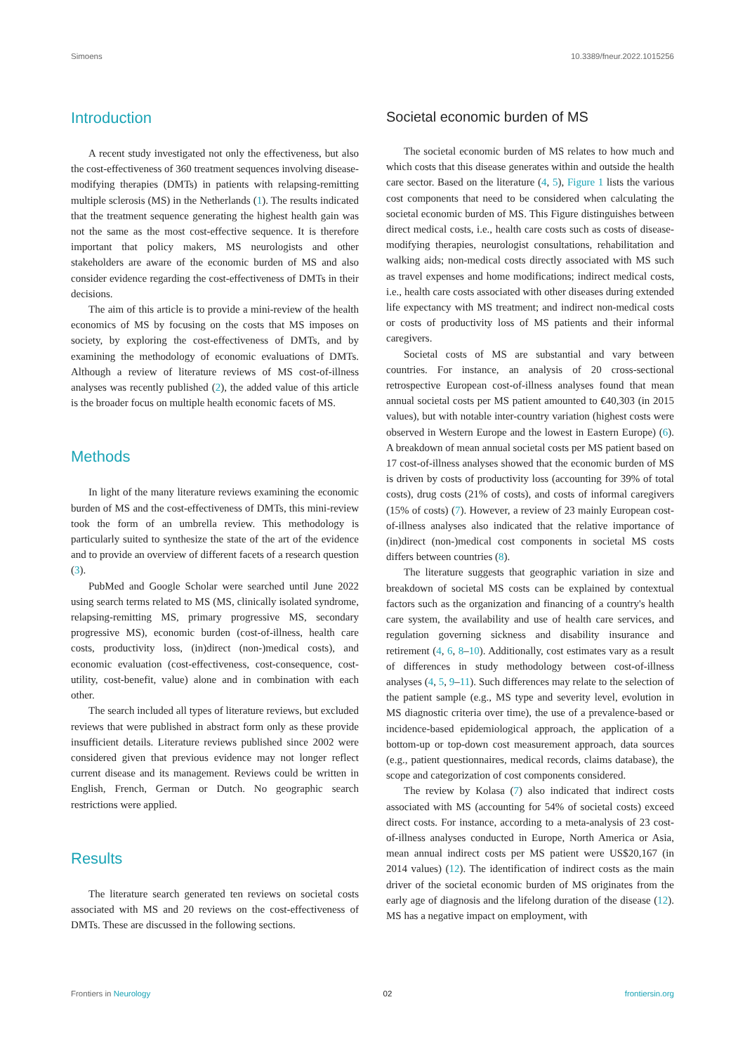Simoens 10.3389/fneur.2022.1015256
Introduction
A recent study investigated not only the effectiveness, but also the cost-effectiveness of 360 treatment sequences involving disease-modifying therapies (DMTs) in patients with relapsing-remitting multiple sclerosis (MS) in the Netherlands (1). The results indicated that the treatment sequence generating the highest health gain was not the same as the most cost-effective sequence. It is therefore important that policy makers, MS neurologists and other stakeholders are aware of the economic burden of MS and also consider evidence regarding the cost-effectiveness of DMTs in their decisions.
The aim of this article is to provide a mini-review of the health economics of MS by focusing on the costs that MS imposes on society, by exploring the cost-effectiveness of DMTs, and by examining the methodology of economic evaluations of DMTs. Although a review of literature reviews of MS cost-of-illness analyses was recently published (2), the added value of this article is the broader focus on multiple health economic facets of MS.
Methods
In light of the many literature reviews examining the economic burden of MS and the cost-effectiveness of DMTs, this mini-review took the form of an umbrella review. This methodology is particularly suited to synthesize the state of the art of the evidence and to provide an overview of different facets of a research question (3).
PubMed and Google Scholar were searched until June 2022 using search terms related to MS (MS, clinically isolated syndrome, relapsing-remitting MS, primary progressive MS, secondary progressive MS), economic burden (cost-of-illness, health care costs, productivity loss, (in)direct (non-)medical costs), and economic evaluation (cost-effectiveness, cost-consequence, cost-utility, cost-benefit, value) alone and in combination with each other.
The search included all types of literature reviews, but excluded reviews that were published in abstract form only as these provide insufficient details. Literature reviews published since 2002 were considered given that previous evidence may not longer reflect current disease and its management. Reviews could be written in English, French, German or Dutch. No geographic search restrictions were applied.
Results
The literature search generated ten reviews on societal costs associated with MS and 20 reviews on the cost-effectiveness of DMTs. These are discussed in the following sections.
Societal economic burden of MS
The societal economic burden of MS relates to how much and which costs that this disease generates within and outside the health care sector. Based on the literature (4, 5), Figure 1 lists the various cost components that need to be considered when calculating the societal economic burden of MS. This Figure distinguishes between direct medical costs, i.e., health care costs such as costs of disease-modifying therapies, neurologist consultations, rehabilitation and walking aids; non-medical costs directly associated with MS such as travel expenses and home modifications; indirect medical costs, i.e., health care costs associated with other diseases during extended life expectancy with MS treatment; and indirect non-medical costs or costs of productivity loss of MS patients and their informal caregivers.
Societal costs of MS are substantial and vary between countries. For instance, an analysis of 20 cross-sectional retrospective European cost-of-illness analyses found that mean annual societal costs per MS patient amounted to €40,303 (in 2015 values), but with notable inter-country variation (highest costs were observed in Western Europe and the lowest in Eastern Europe) (6). A breakdown of mean annual societal costs per MS patient based on 17 cost-of-illness analyses showed that the economic burden of MS is driven by costs of productivity loss (accounting for 39% of total costs), drug costs (21% of costs), and costs of informal caregivers (15% of costs) (7). However, a review of 23 mainly European cost-of-illness analyses also indicated that the relative importance of (in)direct (non-)medical cost components in societal MS costs differs between countries (8).
The literature suggests that geographic variation in size and breakdown of societal MS costs can be explained by contextual factors such as the organization and financing of a country's health care system, the availability and use of health care services, and regulation governing sickness and disability insurance and retirement (4, 6, 8–10). Additionally, cost estimates vary as a result of differences in study methodology between cost-of-illness analyses (4, 5, 9–11). Such differences may relate to the selection of the patient sample (e.g., MS type and severity level, evolution in MS diagnostic criteria over time), the use of a prevalence-based or incidence-based epidemiological approach, the application of a bottom-up or top-down cost measurement approach, data sources (e.g., patient questionnaires, medical records, claims database), the scope and categorization of cost components considered.
The review by Kolasa (7) also indicated that indirect costs associated with MS (accounting for 54% of societal costs) exceed direct costs. For instance, according to a meta-analysis of 23 cost-of-illness analyses conducted in Europe, North America or Asia, mean annual indirect costs per MS patient were US$20,167 (in 2014 values) (12). The identification of indirect costs as the main driver of the societal economic burden of MS originates from the early age of diagnosis and the lifelong duration of the disease (12). MS has a negative impact on employment, with
Frontiers in Neurology 02 frontiersin.org